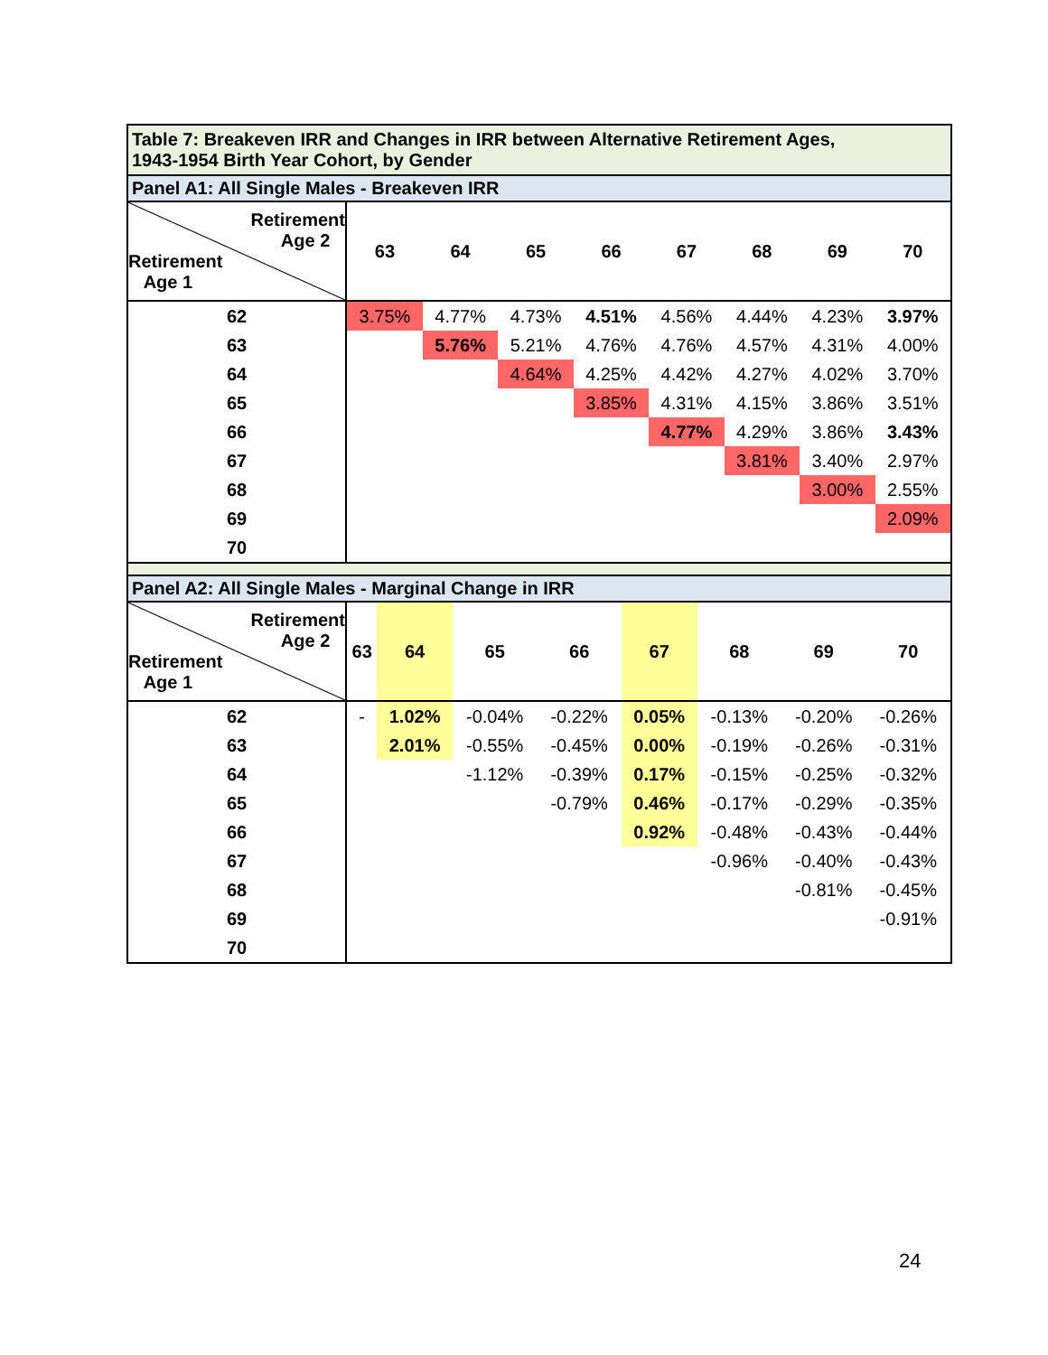Table 7: Breakeven IRR and Changes in IRR between Alternative Retirement Ages,
1943-1954 Birth Year Cohort, by Gender
Panel A1: All Single Males - Breakeven IRR
| Retirement Age 2 Retirement Age 1 | 63 | 64 | 65 | 66 | 67 | 68 | 69 | 70 |
| --- | --- | --- | --- | --- | --- | --- | --- | --- |
| 62 | 3.75% | 4.77% | 4.73% | 4.51% | 4.56% | 4.44% | 4.23% | 3.97% |
| 63 | | 5.76% | 5.21% | 4.76% | 4.76% | 4.57% | 4.31% | 4.00% |
| 64 | | | 4.64% | 4.25% | 4.42% | 4.27% | 4.02% | 3.70% |
| 65 | | | | 3.85% | 4.31% | 4.15% | 3.86% | 3.51% |
| 66 | | | | | 4.77% | 4.29% | 3.86% | 3.43% |
| 67 | | | | | | 3.81% | 3.40% | 2.97% |
| 68 | | | | | | | 3.00% | 2.55% |
| 69 | | | | | | | | 2.09% |
| 70 | | | | | | | | |
Panel A2: All Single Males - Marginal Change in IRR
| Retirement Age 2 Retirement Age 1 | 63 | 64 | 65 | 66 | 67 | 68 | 69 | 70 |
| --- | --- | --- | --- | --- | --- | --- | --- | --- |
| 62 | - | 1.02% | -0.04% | -0.22% | 0.05% | -0.13% | -0.20% | -0.26% |
| 63 | | 2.01% | -0.55% | -0.45% | 0.00% | -0.19% | -0.26% | -0.31% |
| 64 | | | -1.12% | -0.39% | 0.17% | -0.15% | -0.25% | -0.32% |
| 65 | | | | -0.79% | 0.46% | -0.17% | -0.29% | -0.35% |
| 66 | | | | | 0.92% | -0.48% | -0.43% | -0.44% |
| 67 | | | | | | -0.96% | -0.40% | -0.43% |
| 68 | | | | | | | -0.81% | -0.45% |
| 69 | | | | | | | | -0.91% |
| 70 | | | | | | | | |
24